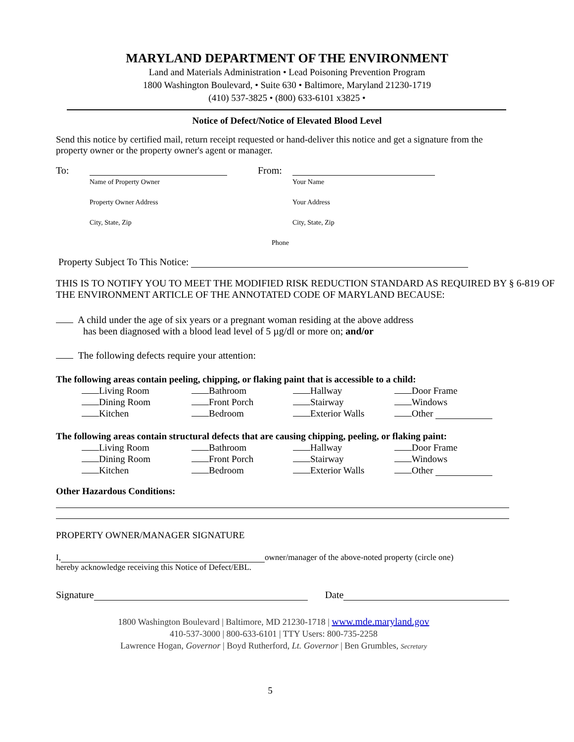MARYLAND DEPARTMENT OF THE ENVIRONMENT
Land and Materials Administration • Lead Poisoning Prevention Program
1800 Washington Boulevard, • Suite 630 • Baltimore, Maryland 21230-1719
(410) 537-3825 • (800) 633-6101 x3825 •
Notice of Defect/Notice of Elevated Blood Level
Send this notice by certified mail, return receipt requested or hand-deliver this notice and get a signature from the property owner or the property owner's agent or manager.
| To: | | From: | |
| | Name of Property Owner | | Your Name |
| | Property Owner Address | | Your Address |
| | City, State, Zip | | City, State, Zip |
| | | Phone | |
Property Subject To This Notice:
THIS IS TO NOTIFY YOU TO MEET THE MODIFIED RISK REDUCTION STANDARD AS REQUIRED BY § 6-819 OF THE ENVIRONMENT ARTICLE OF THE ANNOTATED CODE OF MARYLAND BECAUSE:
A child under the age of six years or a pregnant woman residing at the above address
has been diagnosed with a blood lead level of 5 µg/dl or more on; and/or
The following defects require your attention:
The following areas contain peeling, chipping, or flaking paint that is accessible to a child:
| Living Room | Bathroom | Hallway | Door Frame |
| Dining Room | Front Porch | Stairway | Windows |
| Kitchen | Bedroom | Exterior Walls | Other |
The following areas contain structural defects that are causing chipping, peeling, or flaking paint:
| Living Room | Bathroom | Hallway | Door Frame |
| Dining Room | Front Porch | Stairway | Windows |
| Kitchen | Bedroom | Exterior Walls | Other |
Other Hazardous Conditions:
PROPERTY OWNER/MANAGER SIGNATURE
I, owner/manager of the above-noted property (circle one)
hereby acknowledge receiving this Notice of Defect/EBL.
Signature Date
1800 Washington Boulevard | Baltimore, MD 21230-1718 | www.mde.maryland.gov
410-537-3000 | 800-633-6101 | TTY Users: 800-735-2258
Lawrence Hogan, Governor | Boyd Rutherford, Lt. Governor | Ben Grumbles, Secretary
5